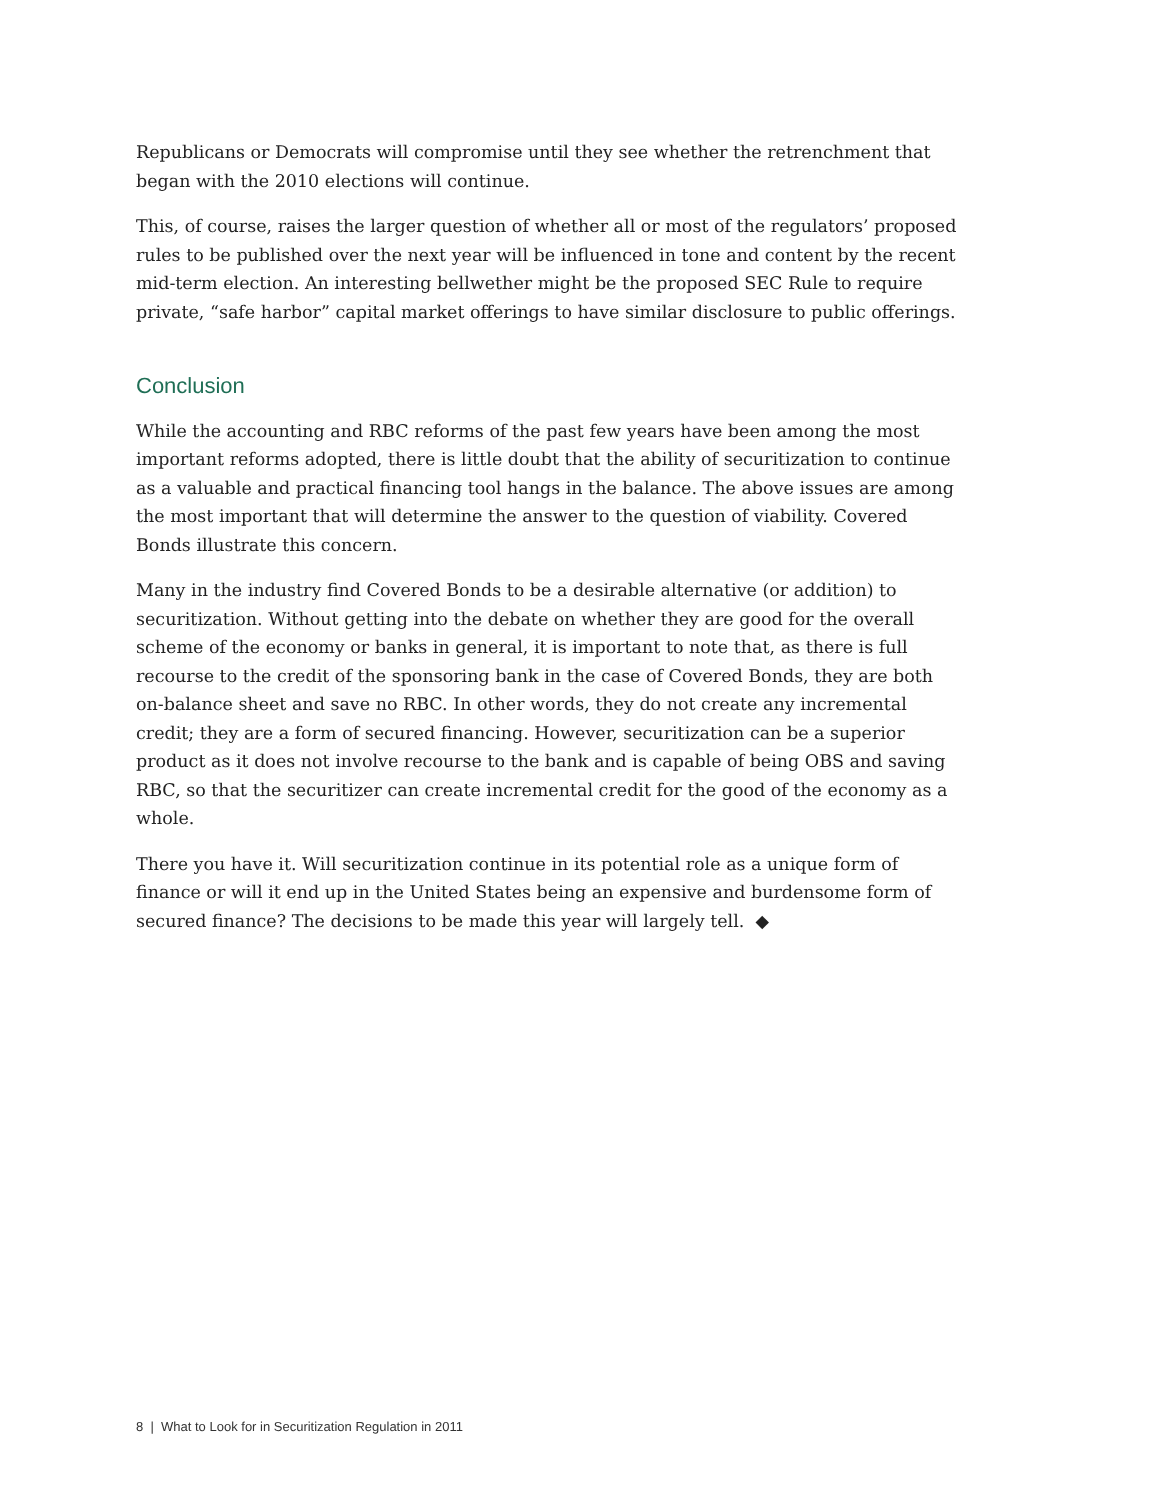Republicans or Democrats will compromise until they see whether the retrenchment that began with the 2010 elections will continue.
This, of course, raises the larger question of whether all or most of the regulators’ proposed rules to be published over the next year will be influenced in tone and content by the recent mid-term election. An interesting bellwether might be the proposed SEC Rule to require private, “safe harbor” capital market offerings to have similar disclosure to public offerings.
Conclusion
While the accounting and RBC reforms of the past few years have been among the most important reforms adopted, there is little doubt that the ability of securitization to continue as a valuable and practical financing tool hangs in the balance. The above issues are among the most important that will determine the answer to the question of viability. Covered Bonds illustrate this concern.
Many in the industry find Covered Bonds to be a desirable alternative (or addition) to securitization. Without getting into the debate on whether they are good for the overall scheme of the economy or banks in general, it is important to note that, as there is full recourse to the credit of the sponsoring bank in the case of Covered Bonds, they are both on-balance sheet and save no RBC. In other words, they do not create any incremental credit; they are a form of secured financing. However, securitization can be a superior product as it does not involve recourse to the bank and is capable of being OBS and saving RBC, so that the securitizer can create incremental credit for the good of the economy as a whole.
There you have it. Will securitization continue in its potential role as a unique form of finance or will it end up in the United States being an expensive and burdensome form of secured finance? The decisions to be made this year will largely tell. ◆
8 | What to Look for in Securitization Regulation in 2011